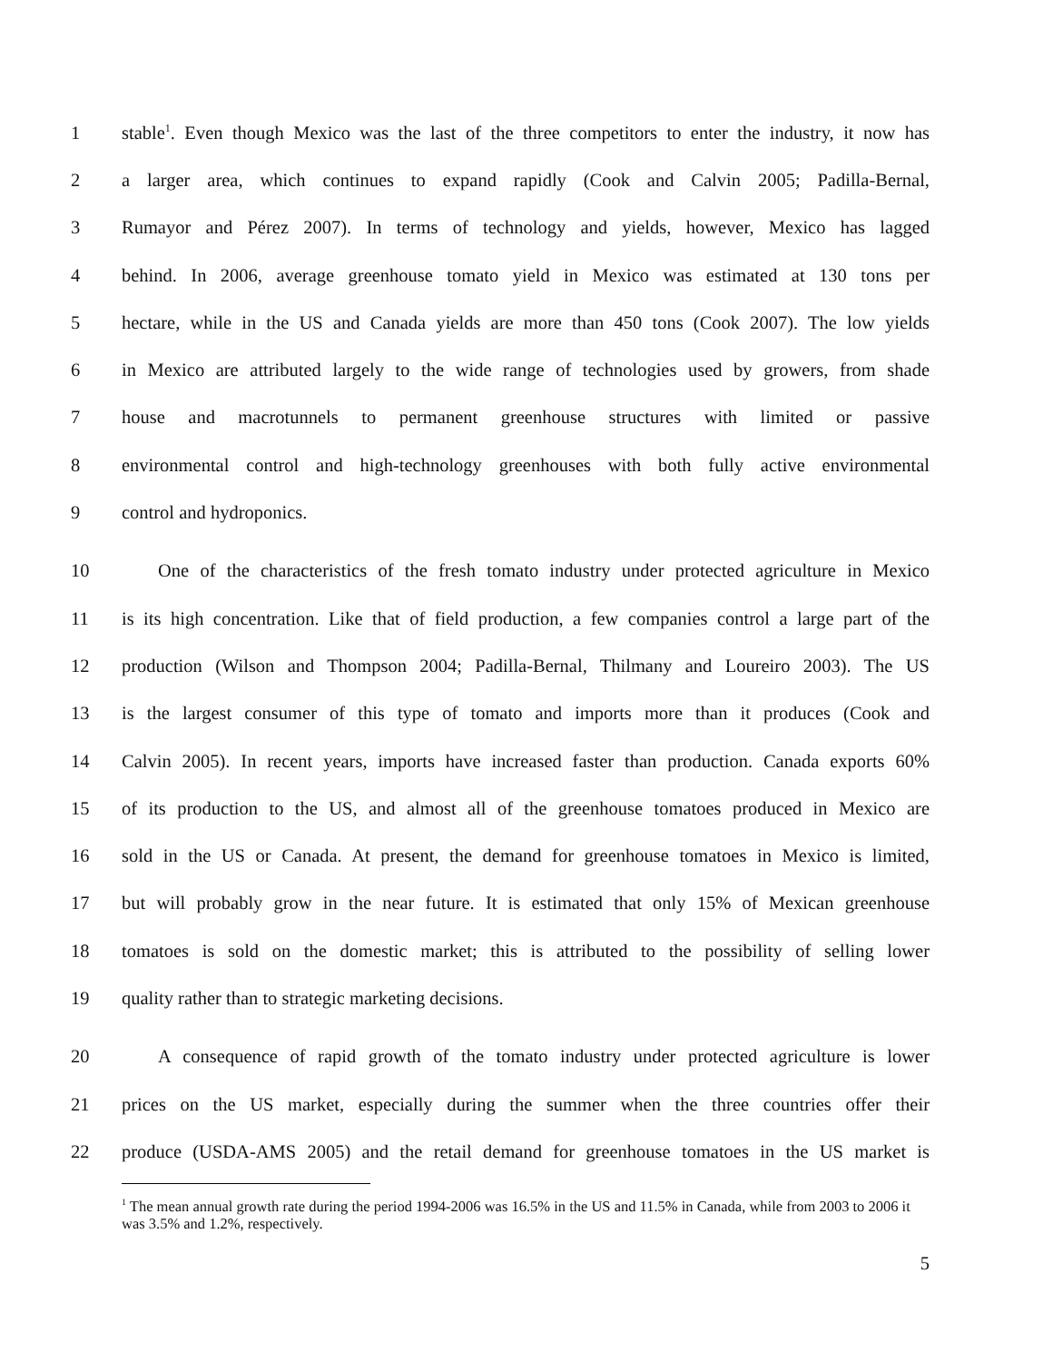1 stable<sup>1</sup>. Even though Mexico was the last of the three competitors to enter the industry, it now has
2 a larger area, which continues to expand rapidly (Cook and Calvin 2005; Padilla-Bernal,
3 Rumayor and Pérez 2007). In terms of technology and yields, however, Mexico has lagged
4 behind. In 2006, average greenhouse tomato yield in Mexico was estimated at 130 tons per
5 hectare, while in the US and Canada yields are more than 450 tons (Cook 2007). The low yields
6 in Mexico are attributed largely to the wide range of technologies used by growers, from shade
7 house and macrotunnels to permanent greenhouse structures with limited or passive
8 environmental control and high-technology greenhouses with both fully active environmental
9 control and hydroponics.
10 One of the characteristics of the fresh tomato industry under protected agriculture in Mexico
11 is its high concentration. Like that of field production, a few companies control a large part of the
12 production (Wilson and Thompson 2004; Padilla-Bernal, Thilmany and Loureiro 2003). The US
13 is the largest consumer of this type of tomato and imports more than it produces (Cook and
14 Calvin 2005). In recent years, imports have increased faster than production. Canada exports 60%
15 of its production to the US, and almost all of the greenhouse tomatoes produced in Mexico are
16 sold in the US or Canada. At present, the demand for greenhouse tomatoes in Mexico is limited,
17 but will probably grow in the near future. It is estimated that only 15% of Mexican greenhouse
18 tomatoes is sold on the domestic market; this is attributed to the possibility of selling lower
19 quality rather than to strategic marketing decisions.
20 A consequence of rapid growth of the tomato industry under protected agriculture is lower
21 prices on the US market, especially during the summer when the three countries offer their
22 produce (USDA-AMS 2005) and the retail demand for greenhouse tomatoes in the US market is
<sup>1</sup> The mean annual growth rate during the period 1994-2006 was 16.5% in the US and 11.5% in Canada, while from 2003 to 2006 it was 3.5% and 1.2%, respectively.
5